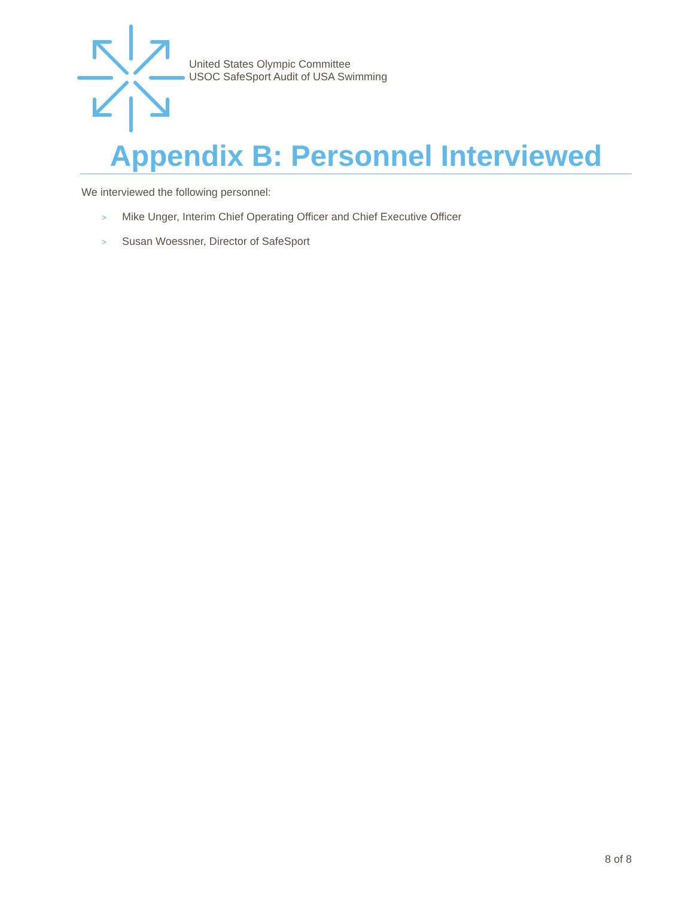United States Olympic Committee
USOC SafeSport Audit of USA Swimming
Appendix B: Personnel Interviewed
We interviewed the following personnel:
> Mike Unger, Interim Chief Operating Officer and Chief Executive Officer
> Susan Woessner, Director of SafeSport
8 of 8